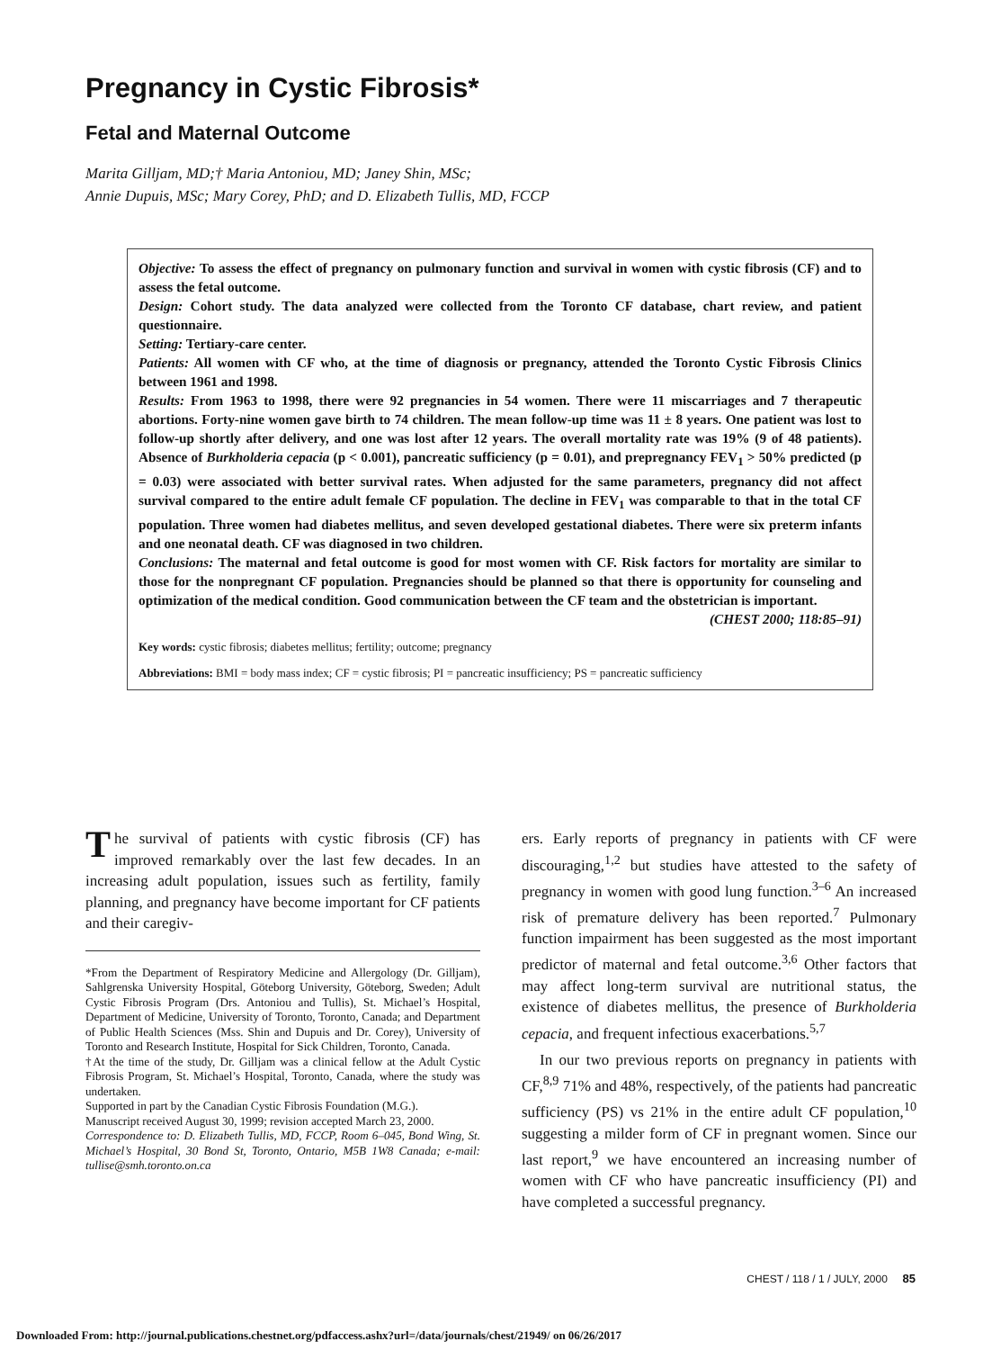Pregnancy in Cystic Fibrosis*
Fetal and Maternal Outcome
Marita Gilljam, MD;† Maria Antoniou, MD; Janey Shin, MSc;
Annie Dupuis, MSc; Mary Corey, PhD; and D. Elizabeth Tullis, MD, FCCP
Objective: To assess the effect of pregnancy on pulmonary function and survival in women with cystic fibrosis (CF) and to assess the fetal outcome.
Design: Cohort study. The data analyzed were collected from the Toronto CF database, chart review, and patient questionnaire.
Setting: Tertiary-care center.
Patients: All women with CF who, at the time of diagnosis or pregnancy, attended the Toronto Cystic Fibrosis Clinics between 1961 and 1998.
Results: From 1963 to 1998, there were 92 pregnancies in 54 women. There were 11 miscarriages and 7 therapeutic abortions. Forty-nine women gave birth to 74 children. The mean follow-up time was 11 ± 8 years. One patient was lost to follow-up shortly after delivery, and one was lost after 12 years. The overall mortality rate was 19% (9 of 48 patients). Absence of Burkholderia cepacia (p < 0.001), pancreatic sufficiency (p = 0.01), and prepregnancy FEV<sub>1</sub> > 50% predicted (p = 0.03) were associated with better survival rates. When adjusted for the same parameters, pregnancy did not affect survival compared to the entire adult female CF population. The decline in FEV<sub>1</sub> was comparable to that in the total CF population. Three women had diabetes mellitus, and seven developed gestational diabetes. There were six preterm infants and one neonatal death. CF was diagnosed in two children.
Conclusions: The maternal and fetal outcome is good for most women with CF. Risk factors for mortality are similar to those for the nonpregnant CF population. Pregnancies should be planned so that there is opportunity for counseling and optimization of the medical condition. Good communication between the CF team and the obstetrician is important.
(CHEST 2000; 118:85–91)
Key words: cystic fibrosis; diabetes mellitus; fertility; outcome; pregnancy
Abbreviations: BMI = body mass index; CF = cystic fibrosis; PI = pancreatic insufficiency; PS = pancreatic sufficiency
The survival of patients with cystic fibrosis (CF) has improved remarkably over the last few decades. In an increasing adult population, issues such as fertility, family planning, and pregnancy have become important for CF patients and their caregiv-
*From the Department of Respiratory Medicine and Allergology (Dr. Gilljam), Sahlgrenska University Hospital, Göteborg University, Göteborg, Sweden; Adult Cystic Fibrosis Program (Drs. Antoniou and Tullis), St. Michael’s Hospital, Department of Medicine, University of Toronto, Toronto, Canada; and Department of Public Health Sciences (Mss. Shin and Dupuis and Dr. Corey), University of Toronto and Research Institute, Hospital for Sick Children, Toronto, Canada.
†At the time of the study, Dr. Gilljam was a clinical fellow at the Adult Cystic Fibrosis Program, St. Michael’s Hospital, Toronto, Canada, where the study was undertaken.
Supported in part by the Canadian Cystic Fibrosis Foundation (M.G.).
Manuscript received August 30, 1999; revision accepted March 23, 2000.
Correspondence to: D. Elizabeth Tullis, MD, FCCP, Room 6–045, Bond Wing, St. Michael’s Hospital, 30 Bond St, Toronto, Ontario, M5B 1W8 Canada; e-mail: tullise@smh.toronto.on.ca
ers. Early reports of pregnancy in patients with CF were discouraging,<sup>1,2</sup> but studies have attested to the safety of pregnancy in women with good lung function.<sup>3–6</sup> An increased risk of premature delivery has been reported.<sup>7</sup> Pulmonary function impairment has been suggested as the most important predictor of maternal and fetal outcome.<sup>3,6</sup> Other factors that may affect long-term survival are nutritional status, the existence of diabetes mellitus, the presence of Burkholderia cepacia, and frequent infectious exacerbations.<sup>5,7</sup>
In our two previous reports on pregnancy in patients with CF,<sup>8,9</sup> 71% and 48%, respectively, of the patients had pancreatic sufficiency (PS) vs 21% in the entire adult CF population,<sup>10</sup> suggesting a milder form of CF in pregnant women. Since our last report,<sup>9</sup> we have encountered an increasing number of women with CF who have pancreatic insufficiency (PI) and have completed a successful pregnancy.
CHEST / 118 / 1 / JULY, 2000 85
Downloaded From: http://journal.publications.chestnet.org/pdfaccess.ashx?url=/data/journals/chest/21949/ on 06/26/2017